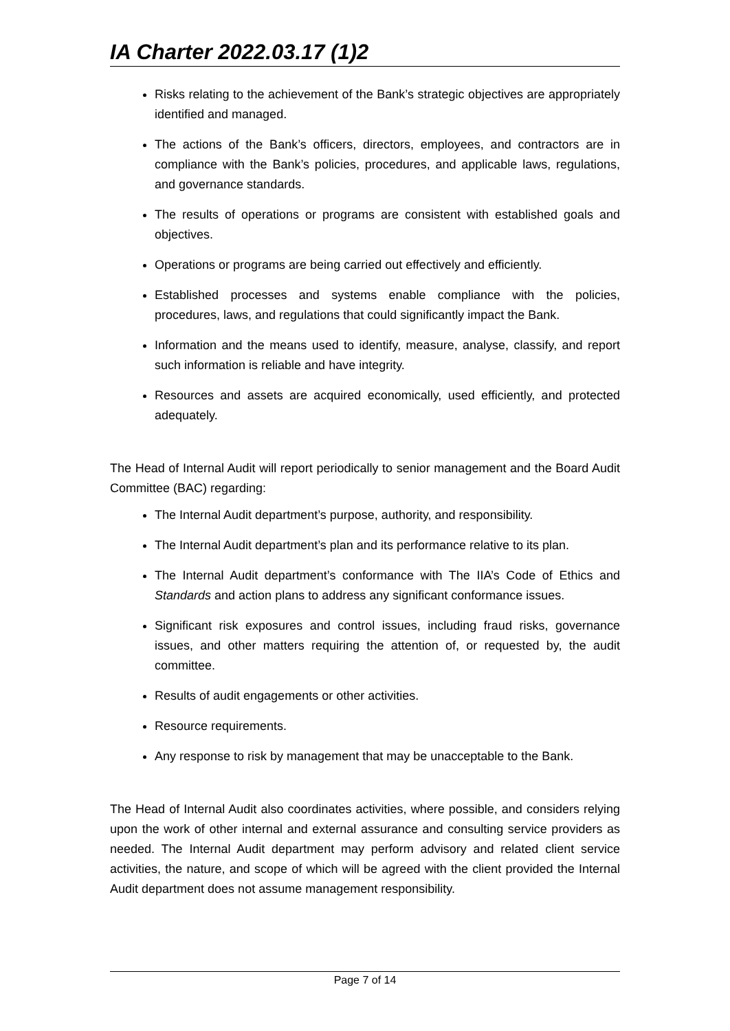IA Charter 2022.03.17 (1)2
Risks relating to the achievement of the Bank’s strategic objectives are appropriately identified and managed.
The actions of the Bank’s officers, directors, employees, and contractors are in compliance with the Bank’s policies, procedures, and applicable laws, regulations, and governance standards.
The results of operations or programs are consistent with established goals and objectives.
Operations or programs are being carried out effectively and efficiently.
Established processes and systems enable compliance with the policies, procedures, laws, and regulations that could significantly impact the Bank.
Information and the means used to identify, measure, analyse, classify, and report such information is reliable and have integrity.
Resources and assets are acquired economically, used efficiently, and protected adequately.
The Head of Internal Audit will report periodically to senior management and the Board Audit Committee (BAC) regarding:
The Internal Audit department’s purpose, authority, and responsibility.
The Internal Audit department’s plan and its performance relative to its plan.
The Internal Audit department’s conformance with The IIA’s Code of Ethics and Standards and action plans to address any significant conformance issues.
Significant risk exposures and control issues, including fraud risks, governance issues, and other matters requiring the attention of, or requested by, the audit committee.
Results of audit engagements or other activities.
Resource requirements.
Any response to risk by management that may be unacceptable to the Bank.
The Head of Internal Audit also coordinates activities, where possible, and considers relying upon the work of other internal and external assurance and consulting service providers as needed. The Internal Audit department may perform advisory and related client service activities, the nature, and scope of which will be agreed with the client provided the Internal Audit department does not assume management responsibility.
Page 7 of 14